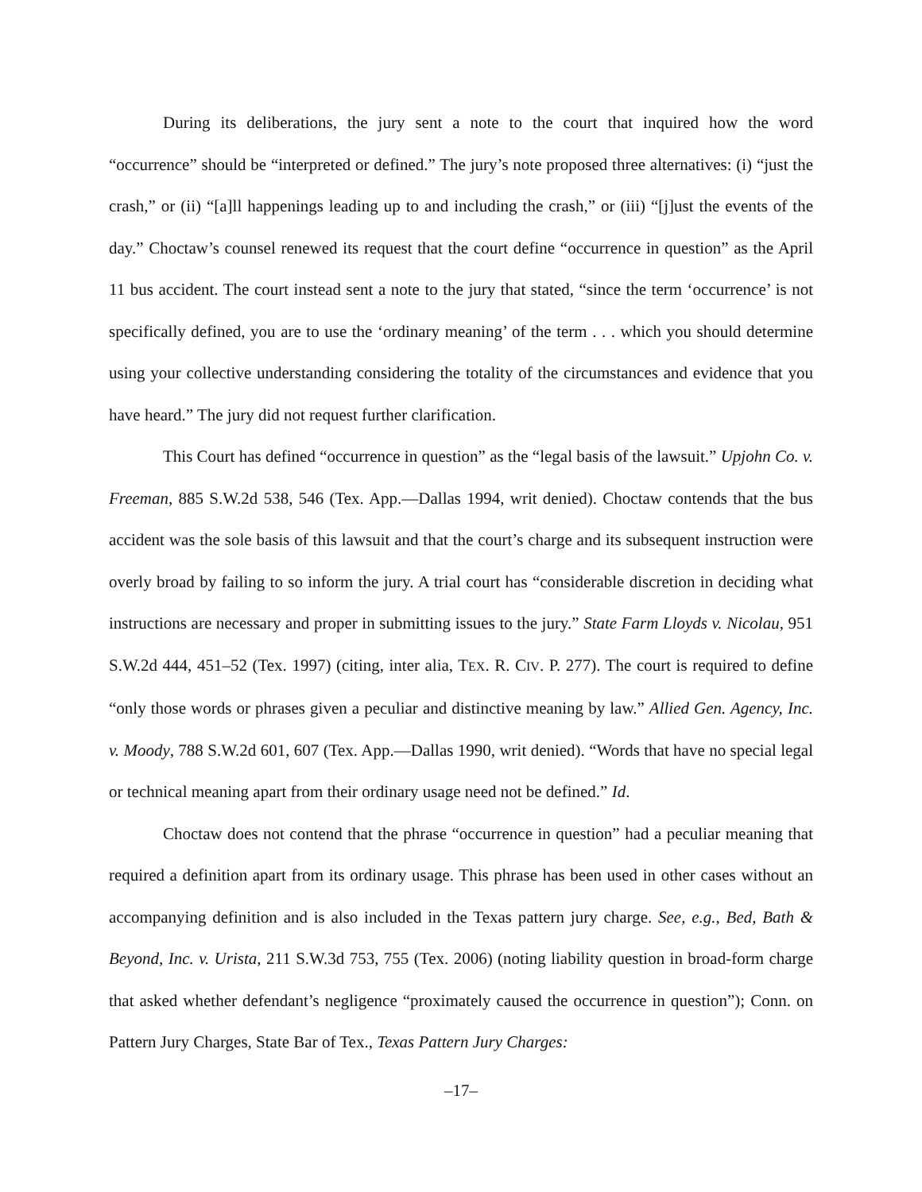During its deliberations, the jury sent a note to the court that inquired how the word “occurrence” should be “interpreted or defined.” The jury’s note proposed three alternatives: (i) “just the crash,” or (ii) “[a]ll happenings leading up to and including the crash,” or (iii) “[j]ust the events of the day.” Choctaw’s counsel renewed its request that the court define “occurrence in question” as the April 11 bus accident. The court instead sent a note to the jury that stated, “since the term ‘occurrence’ is not specifically defined, you are to use the ‘ordinary meaning’ of the term . . . which you should determine using your collective understanding considering the totality of the circumstances and evidence that you have heard.” The jury did not request further clarification.
This Court has defined “occurrence in question” as the “legal basis of the lawsuit.” Upjohn Co. v. Freeman, 885 S.W.2d 538, 546 (Tex. App.—Dallas 1994, writ denied). Choctaw contends that the bus accident was the sole basis of this lawsuit and that the court’s charge and its subsequent instruction were overly broad by failing to so inform the jury. A trial court has “considerable discretion in deciding what instructions are necessary and proper in submitting issues to the jury.” State Farm Lloyds v. Nicolau, 951 S.W.2d 444, 451–52 (Tex. 1997) (citing, inter alia, TEX. R. CIV. P. 277). The court is required to define “only those words or phrases given a peculiar and distinctive meaning by law.” Allied Gen. Agency, Inc. v. Moody, 788 S.W.2d 601, 607 (Tex. App.—Dallas 1990, writ denied). “Words that have no special legal or technical meaning apart from their ordinary usage need not be defined.” Id.
Choctaw does not contend that the phrase “occurrence in question” had a peculiar meaning that required a definition apart from its ordinary usage. This phrase has been used in other cases without an accompanying definition and is also included in the Texas pattern jury charge. See, e.g., Bed, Bath & Beyond, Inc. v. Urista, 211 S.W.3d 753, 755 (Tex. 2006) (noting liability question in broad-form charge that asked whether defendant’s negligence “proximately caused the occurrence in question”); Conn. on Pattern Jury Charges, State Bar of Tex., Texas Pattern Jury Charges:
–17–